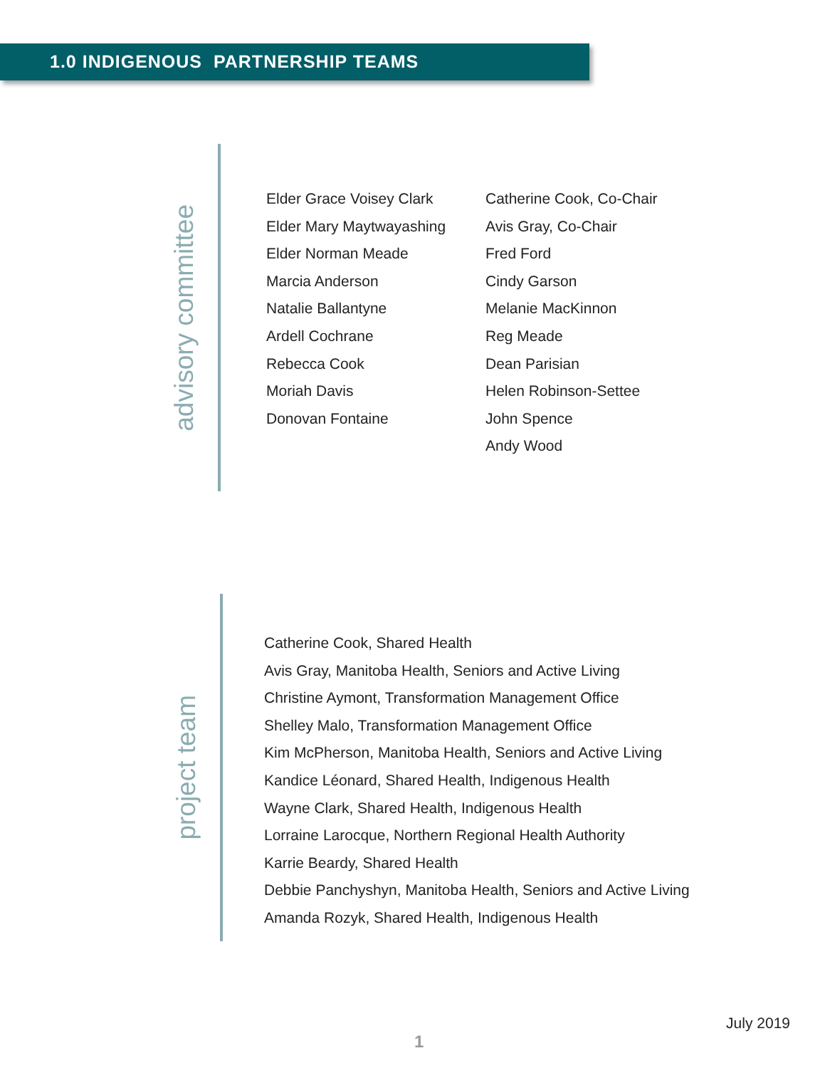1.0 INDIGENOUS PARTNERSHIP TEAMS
advisory committee
Elder Grace Voisey Clark
Elder Mary Maytwayashing
Elder Norman Meade
Marcia Anderson
Natalie Ballantyne
Ardell Cochrane
Rebecca Cook
Moriah Davis
Donovan Fontaine
Catherine Cook, Co-Chair
Avis Gray, Co-Chair
Fred Ford
Cindy Garson
Melanie MacKinnon
Reg Meade
Dean Parisian
Helen Robinson-Settee
John Spence
Andy Wood
project team
Catherine Cook, Shared Health
Avis Gray, Manitoba Health, Seniors and Active Living
Christine Aymont, Transformation Management Office
Shelley Malo, Transformation Management Office
Kim McPherson, Manitoba Health, Seniors and Active Living
Kandice Léonard, Shared Health, Indigenous Health
Wayne Clark, Shared Health, Indigenous Health
Lorraine Larocque, Northern Regional Health Authority
Karrie Beardy, Shared Health
Debbie Panchyshyn, Manitoba Health, Seniors and Active Living
Amanda Rozyk, Shared Health, Indigenous Health
July 2019
1